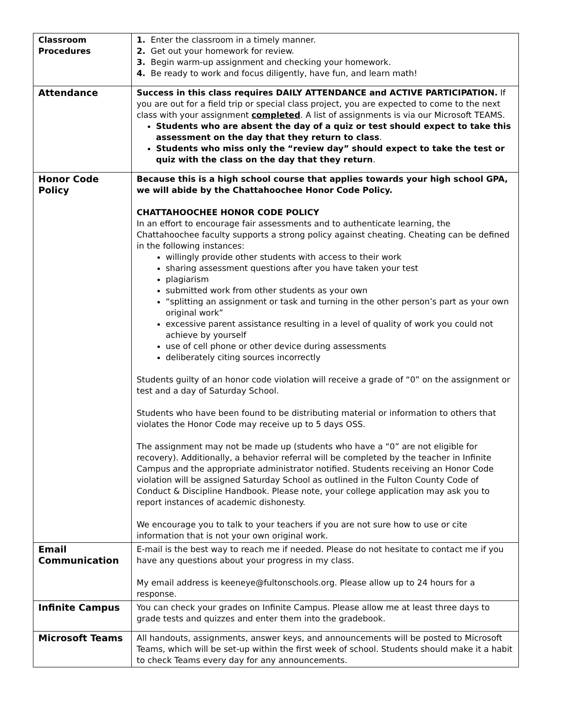| Classroom Procedures | 1. Enter the classroom in a timely manner. 2. Get out your homework for review. 3. Begin warm-up assignment and checking your homework. 4. Be ready to work and focus diligently, have fun, and learn math! |
| Attendance | Success in this class requires DAILY ATTENDANCE and ACTIVE PARTICIPATION. If you are out for a field trip or special class project, you are expected to come to the next class with your assignment completed . A list of assignments is via our Microsoft TEAMS. Students who are absent the day of a quiz or test should expect to take this assessment on the day that they return to class . Students who miss only the “review day” should expect to take the test or quiz with the class on the day that they return . |
| Honor Code Policy | Because this is a high school course that applies towards your high school GPA, we will abide by the Chattahoochee Honor Code Policy. CHATTAHOOCHEE HONOR CODE POLICY In an effort to encourage fair assessments and to authenticate learning, the Chattahoochee faculty supports a strong policy against cheating. Cheating can be defined in the following instances: willingly provide other students with access to their work sharing assessment questions after you have taken your test plagiarism submitted work from other students as your own “splitting an assignment or task and turning in the other person’s part as your own original work” excessive parent assistance resulting in a level of quality of work you could not achieve by yourself use of cell phone or other device during assessments deliberately citing sources incorrectly Students guilty of an honor code violation will receive a grade of “0” on the assignment or test and a day of Saturday School. Students who have been found to be distributing material or information to others that violates the Honor Code may receive up to 5 days OSS. The assignment may not be made up (students who have a “0” are not eligible for recovery). Additionally, a behavior referral will be completed by the teacher in Infinite Campus and the appropriate administrator notified. Students receiving an Honor Code violation will be assigned Saturday School as outlined in the Fulton County Code of Conduct & Discipline Handbook. Please note, your college application may ask you to report instances of academic dishonesty. We encourage you to talk to your teachers if you are not sure how to use or cite information that is not your own original work. |
| Email Communication | E-mail is the best way to reach me if needed. Please do not hesitate to contact me if you have any questions about your progress in my class. My email address is keeneye@fultonschools.org. Please allow up to 24 hours for a response. |
| Infinite Campus | You can check your grades on Infinite Campus. Please allow me at least three days to grade tests and quizzes and enter them into the gradebook. |
| Microsoft Teams | All handouts, assignments, answer keys, and announcements will be posted to Microsoft Teams, which will be set-up within the first week of school. Students should make it a habit to check Teams every day for any announcements. |